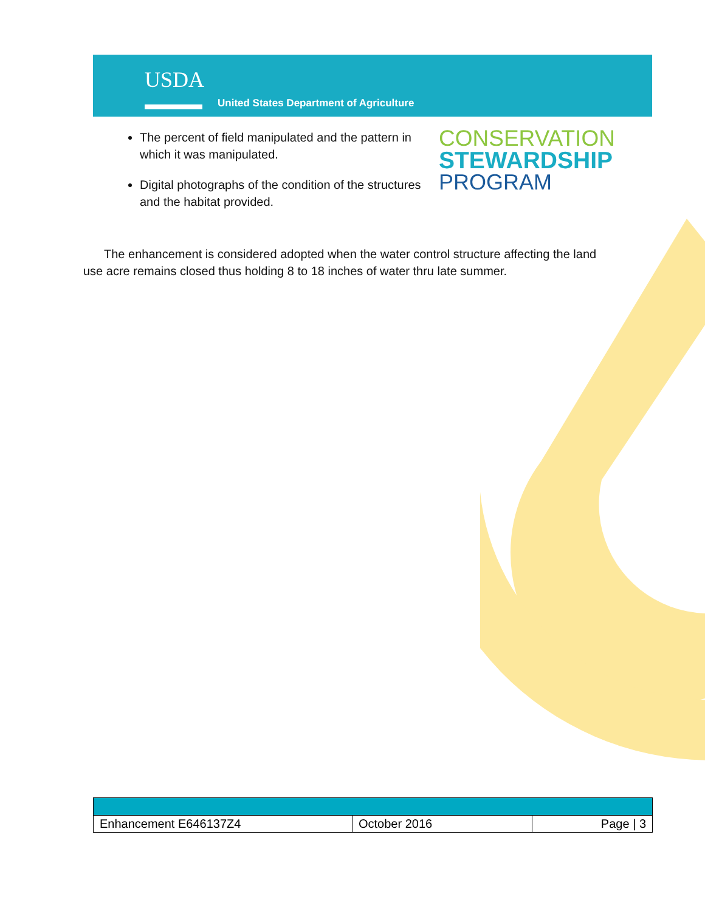USDA
United States Department of Agriculture
CONSERVATION
STEWARDSHIP
PROGRAM
The percent of field manipulated and the pattern in which it was manipulated.
Digital photographs of the condition of the structures and the habitat provided.
The enhancement is considered adopted when the water control structure affecting the land use acre remains closed thus holding 8 to 18 inches of water thru late summer.
| Enhancement E646137Z4 | October 2016 | Page / 3 |